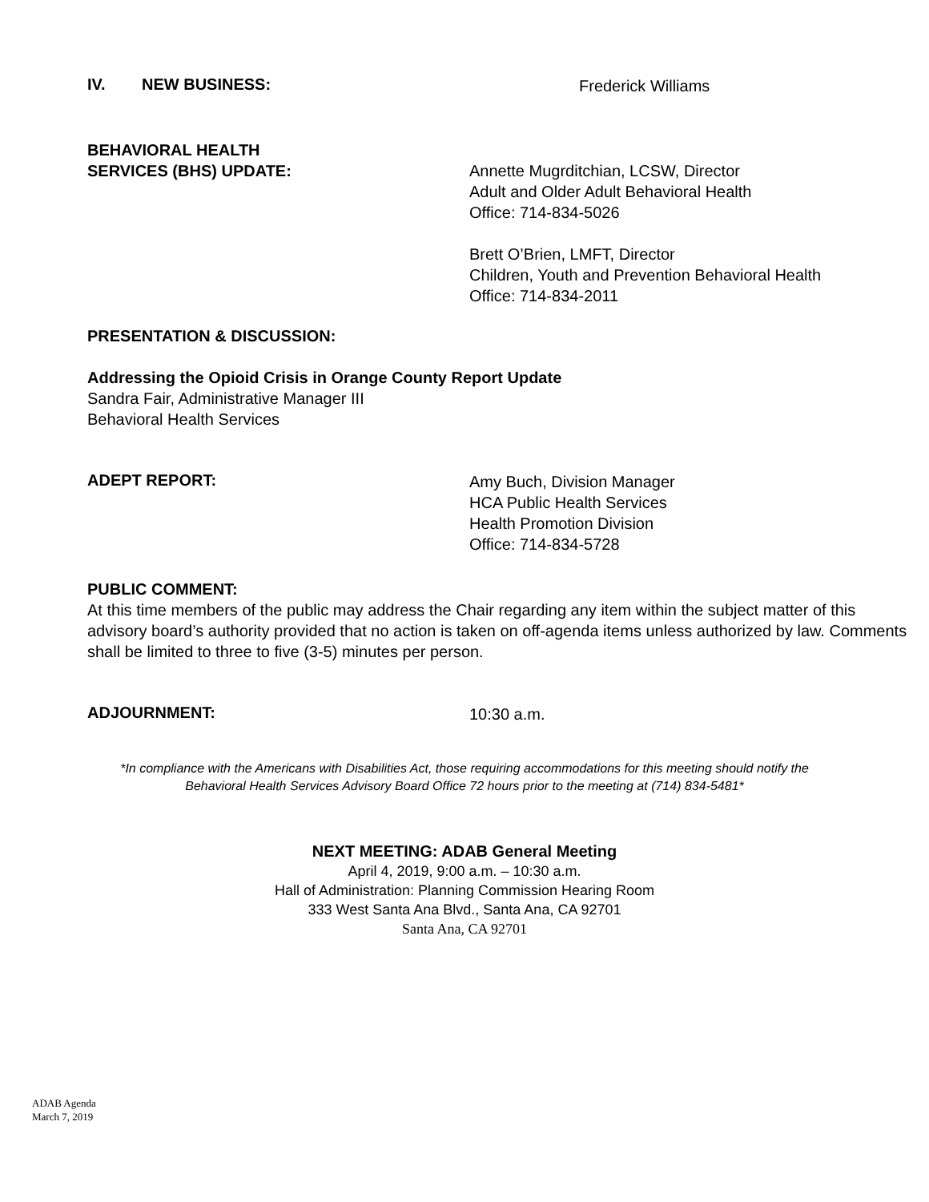IV. NEW BUSINESS:
Frederick Williams
BEHAVIORAL HEALTH
SERVICES (BHS) UPDATE:
Annette Mugrditchian, LCSW, Director
Adult and Older Adult Behavioral Health
Office: 714-834-5026
Brett O’Brien, LMFT, Director
Children, Youth and Prevention Behavioral Health
Office: 714-834-2011
PRESENTATION & DISCUSSION:
Addressing the Opioid Crisis in Orange County Report Update
Sandra Fair, Administrative Manager III
Behavioral Health Services
ADEPT REPORT:
Amy Buch, Division Manager
HCA Public Health Services
Health Promotion Division
Office: 714-834-5728
PUBLIC COMMENT:
At this time members of the public may address the Chair regarding any item within the subject matter of this advisory board’s authority provided that no action is taken on off-agenda items unless authorized by law. Comments shall be limited to three to five (3-5) minutes per person.
ADJOURNMENT:
10:30 a.m.
*In compliance with the Americans with Disabilities Act, those requiring accommodations for this meeting should notify the
Behavioral Health Services Advisory Board Office 72 hours prior to the meeting at (714) 834-5481*
NEXT MEETING: ADAB General Meeting
April 4, 2019, 9:00 a.m. – 10:30 a.m.
Hall of Administration: Planning Commission Hearing Room
333 West Santa Ana Blvd., Santa Ana, CA 92701
Santa Ana, CA 92701
ADAB Agenda
March 7, 2019